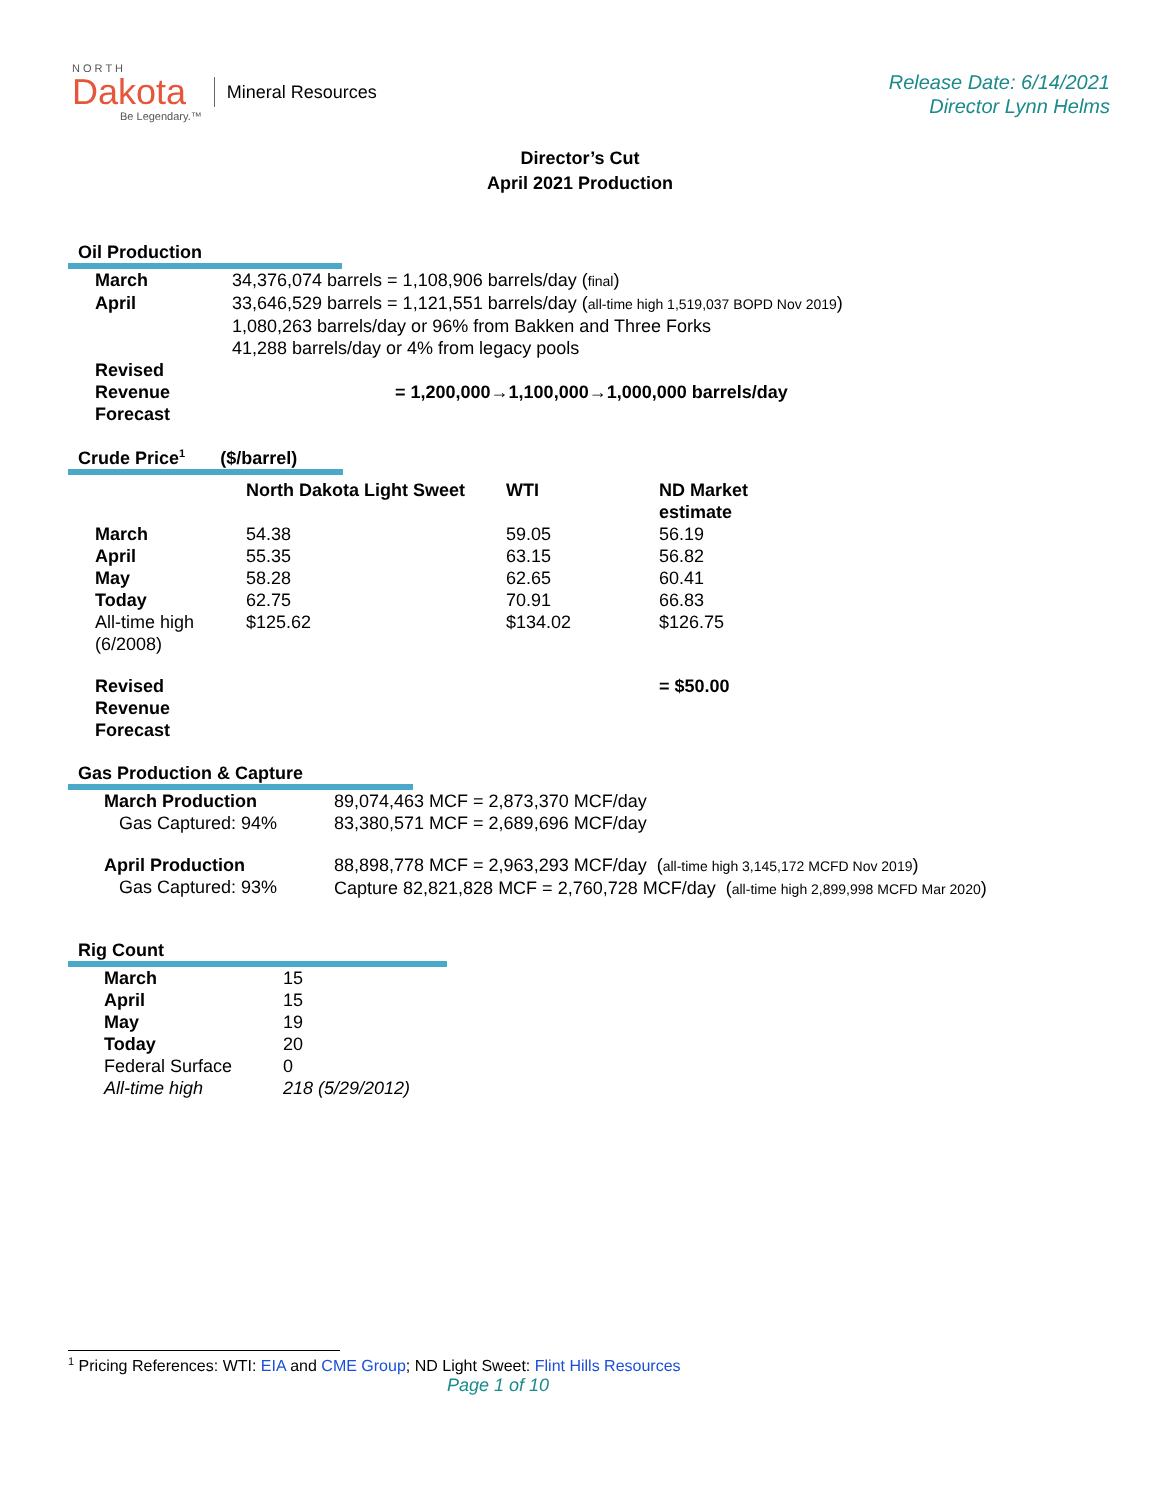N O R T H
Dakota
Be Legendary.™
Mineral Resources
Release Date: 6/14/2021
Director Lynn Helms
Director’s Cut
April 2021 Production
Oil Production
| March | 34,376,074 barrels = 1,108,906 barrels/day ( final ) |
| April | 33,646,529 barrels = 1,121,551 barrels/day ( all-time high 1,519,037 BOPD Nov 2019 ) 1,080,263 barrels/day or 96% from Bakken and Three Forks 41,288 barrels/day or 4% from legacy pools |
| Revised Revenue Forecast | = 1,200,000→1,100,000→1,000,000 barrels/day |
Crude Price<sup>1</sup> ($/barrel)
| | North Dakota Light Sweet | WTI | ND Market estimate |
| --- | --- | --- | --- |
| March | 54.38 | 59.05 | 56.19 |
| April | 55.35 | 63.15 | 56.82 |
| May | 58.28 | 62.65 | 60.41 |
| Today | 62.75 | 70.91 | 66.83 |
| All-time high (6/2008) | $125.62 | $134.02 | $126.75 |
| Revised Revenue Forecast | | | = $50.00 |
Gas Production & Capture
| March Production Gas Captured: 94% | 89,074,463 MCF = 2,873,370 MCF/day 83,380,571 MCF = 2,689,696 MCF/day |
| April Production Gas Captured: 93% | 88,898,778 MCF = 2,963,293 MCF/day ( all-time high 3,145,172 MCFD Nov 2019 ) Capture 82,821,828 MCF = 2,760,728 MCF/day ( all-time high 2,899,998 MCFD Mar 2020 ) |
Rig Count
| March | 15 |
| April | 15 |
| May | 19 |
| Today | 20 |
| Federal Surface | 0 |
| All-time high | 218 (5/29/2012) |
<sup>1</sup> Pricing References: WTI: EIA and CME Group; ND Light Sweet: Flint Hills Resources
Page 1 of 10